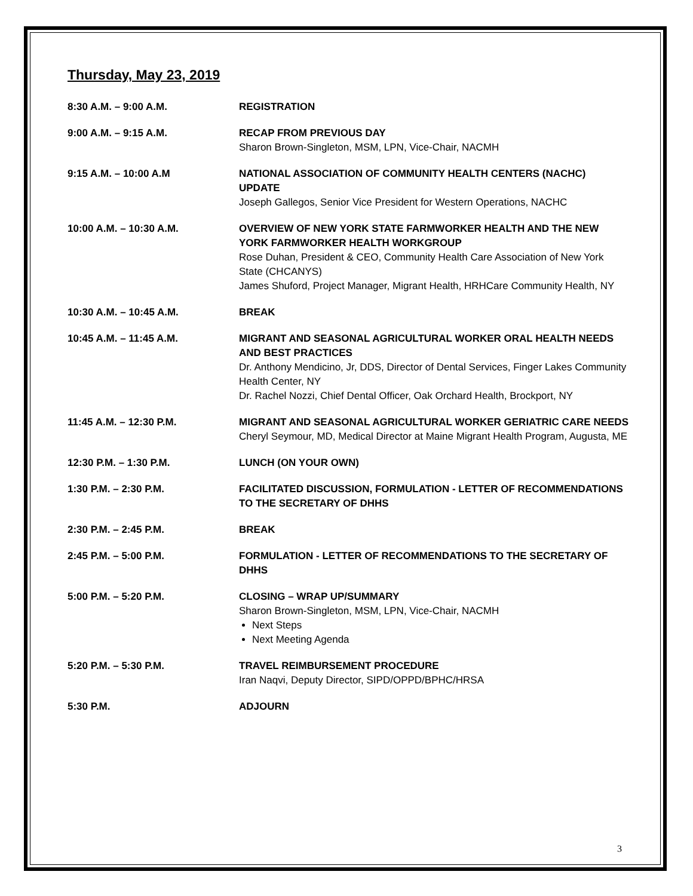Thursday, May 23, 2019
8:30 A.M. – 9:00 A.M. REGISTRATION
9:00 A.M. – 9:15 A.M. RECAP FROM PREVIOUS DAY
Sharon Brown-Singleton, MSM, LPN, Vice-Chair, NACMH
9:15 A.M. – 10:00 A.M NATIONAL ASSOCIATION OF COMMUNITY HEALTH CENTERS (NACHC) UPDATE
Joseph Gallegos, Senior Vice President for Western Operations, NACHC
10:00 A.M. – 10:30 A.M. OVERVIEW OF NEW YORK STATE FARMWORKER HEALTH AND THE NEW YORK FARMWORKER HEALTH WORKGROUP
Rose Duhan, President & CEO, Community Health Care Association of New York State (CHCANYS)
James Shuford, Project Manager, Migrant Health, HRHCare Community Health, NY
10:30 A.M. – 10:45 A.M. BREAK
10:45 A.M. – 11:45 A.M. MIGRANT AND SEASONAL AGRICULTURAL WORKER ORAL HEALTH NEEDS AND BEST PRACTICES
Dr. Anthony Mendicino, Jr, DDS, Director of Dental Services, Finger Lakes Community Health Center, NY
Dr. Rachel Nozzi, Chief Dental Officer, Oak Orchard Health, Brockport, NY
11:45 A.M. – 12:30 P.M. MIGRANT AND SEASONAL AGRICULTURAL WORKER GERIATRIC CARE NEEDS
Cheryl Seymour, MD, Medical Director at Maine Migrant Health Program, Augusta, ME
12:30 P.M. – 1:30 P.M. LUNCH (ON YOUR OWN)
1:30 P.M. – 2:30 P.M. FACILITATED DISCUSSION, FORMULATION - LETTER OF RECOMMENDATIONS TO THE SECRETARY OF DHHS
2:30 P.M. – 2:45 P.M. BREAK
2:45 P.M. – 5:00 P.M. FORMULATION - LETTER OF RECOMMENDATIONS TO THE SECRETARY OF DHHS
5:00 P.M. – 5:20 P.M. CLOSING – WRAP UP/SUMMARY
Sharon Brown-Singleton, MSM, LPN, Vice-Chair, NACMH
Next Steps
Next Meeting Agenda
5:20 P.M. – 5:30 P.M. TRAVEL REIMBURSEMENT PROCEDURE
Iran Naqvi, Deputy Director, SIPD/OPPD/BPHC/HRSA
5:30 P.M. ADJOURN
3